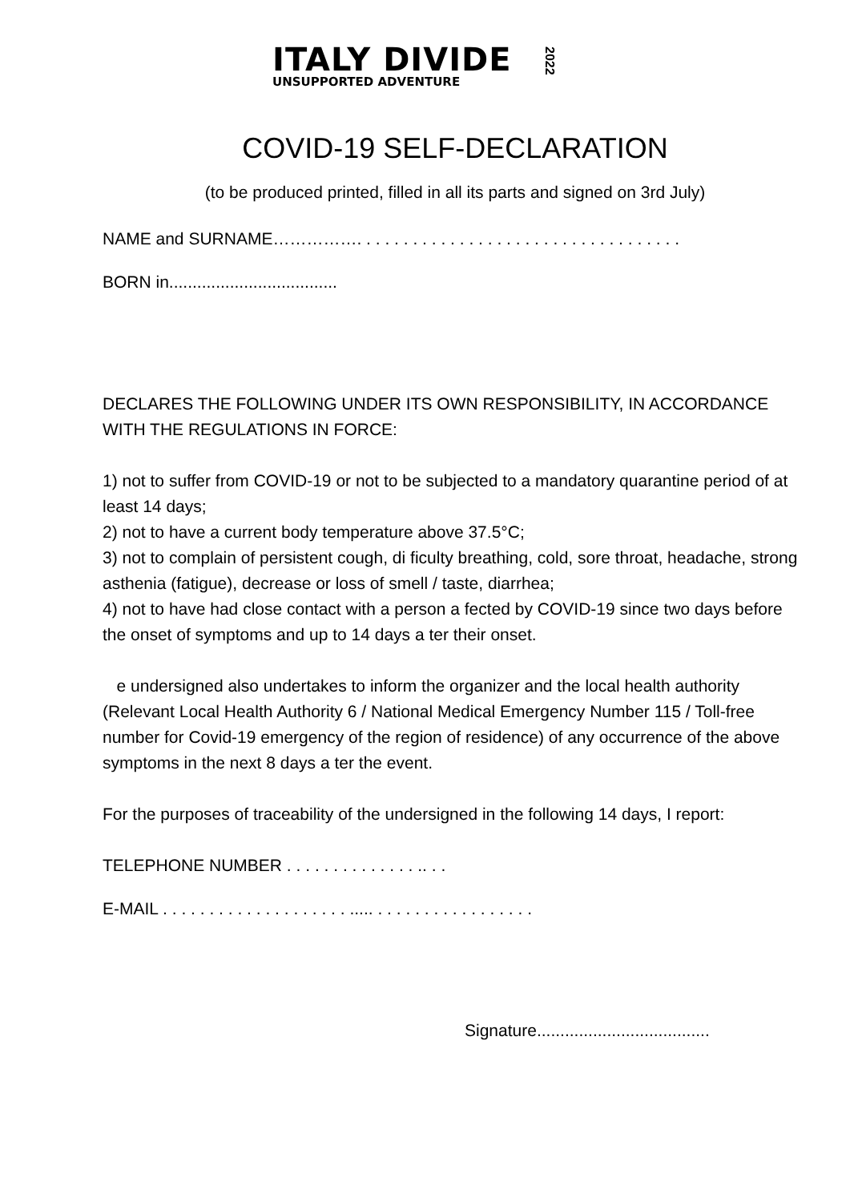ITALY DIVIDE
UNSUPPORTED ADVENTURE
2022
COVID-19 SELF-DECLARATION
(to be produced printed, filled in all its parts and signed on 3rd July)
NAME and SURNAME……………. . . . . . . . . . . . . . . . . . . . . . . . . . . . . . . . . . .
BORN in....................................
DECLARES THE FOLLOWING UNDER ITS OWN RESPONSIBILITY, IN ACCORDANCE WITH THE REGULATIONS IN FORCE:
1) not to suffer from COVID-19 or not to be subjected to a mandatory quarantine period of at least 14 days;
2) not to have a current body temperature above 37.5°C;
3) not to complain of persistent cough, di ficulty breathing, cold, sore throat, headache, strong asthenia (fatigue), decrease or loss of smell / taste, diarrhea;
4) not to have had close contact with a person a fected by COVID-19 since two days before the onset of symptoms and up to 14 days a ter their onset.
e undersigned also undertakes to inform the organizer and the local health authority (Relevant Local Health Authority 6 / National Medical Emergency Number 115 / Toll-free number for Covid-19 emergency of the region of residence) of any occurrence of the above symptoms in the next 8 days a ter the event.
For the purposes of traceability of the undersigned in the following 14 days, I report:
TELEPHONE NUMBER . . . . . . . . . . . . . . .. . .
E-MAIL . . . . . . . . . . . . . . . . . . . . ..... . . . . . . . . . . . . . . . . .
Signature.....................................